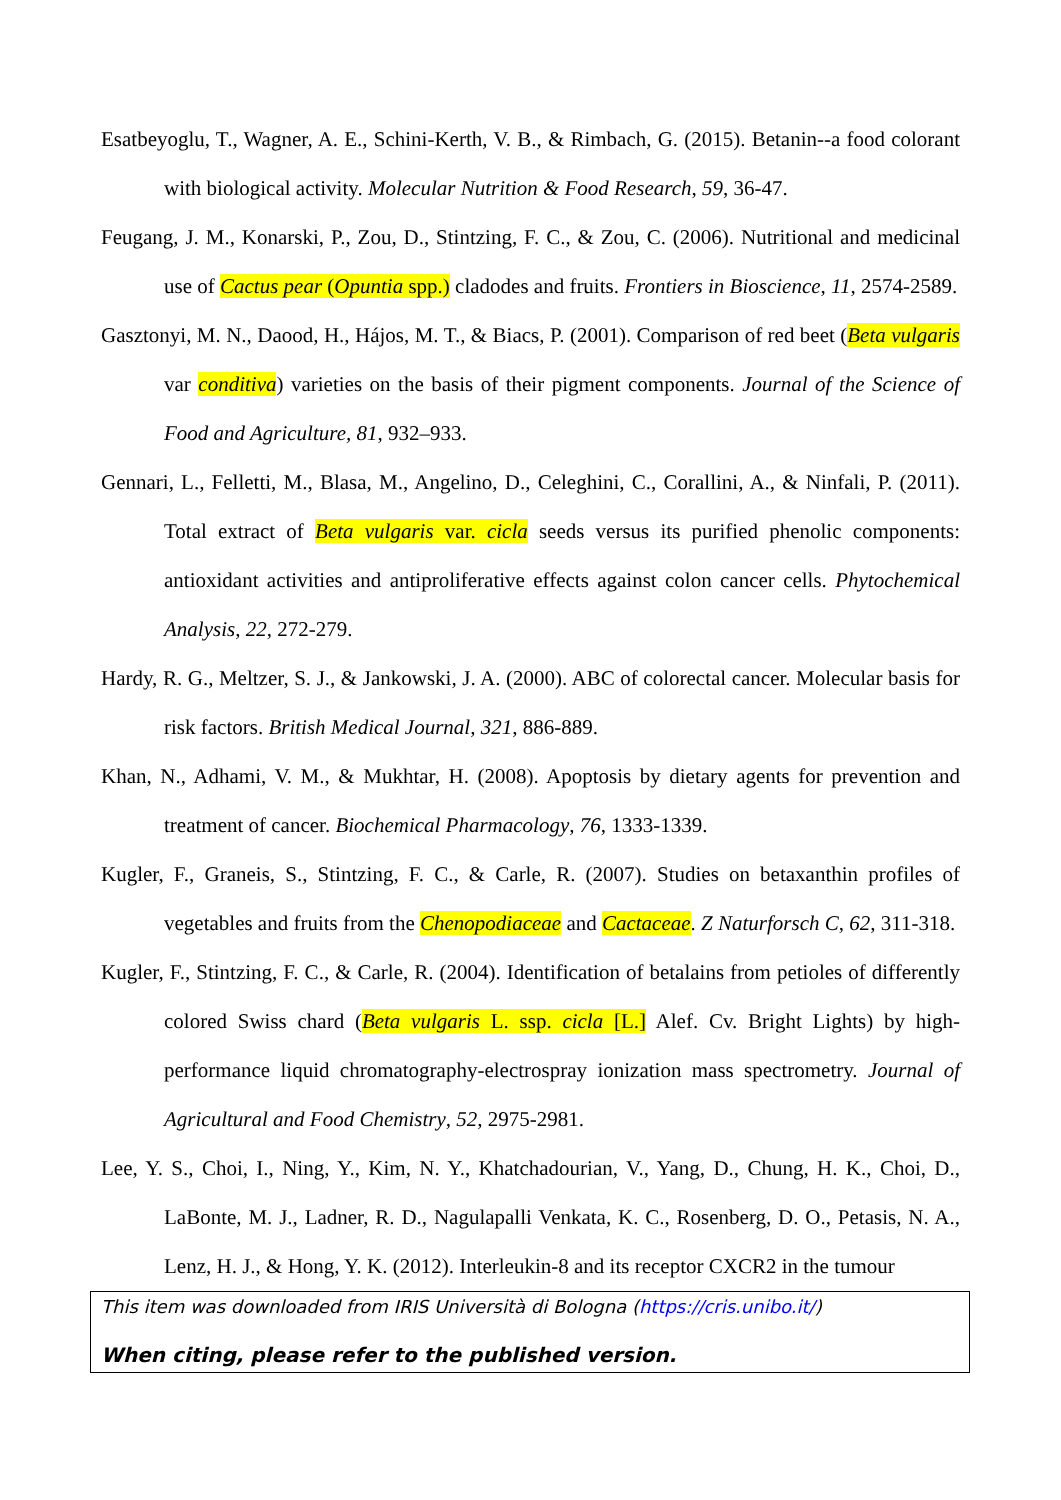Esatbeyoglu, T., Wagner, A. E., Schini-Kerth, V. B., & Rimbach, G. (2015). Betanin--a food colorant with biological activity. Molecular Nutrition & Food Research, 59, 36-47.
Feugang, J. M., Konarski, P., Zou, D., Stintzing, F. C., & Zou, C. (2006). Nutritional and medicinal use of Cactus pear (Opuntia spp.) cladodes and fruits. Frontiers in Bioscience, 11, 2574-2589.
Gasztonyi, M. N., Daood, H., Hájos, M. T., & Biacs, P. (2001). Comparison of red beet (Beta vulgaris var conditiva) varieties on the basis of their pigment components. Journal of the Science of Food and Agriculture, 81, 932–933.
Gennari, L., Felletti, M., Blasa, M., Angelino, D., Celeghini, C., Corallini, A., & Ninfali, P. (2011). Total extract of Beta vulgaris var. cicla seeds versus its purified phenolic components: antioxidant activities and antiproliferative effects against colon cancer cells. Phytochemical Analysis, 22, 272-279.
Hardy, R. G., Meltzer, S. J., & Jankowski, J. A. (2000). ABC of colorectal cancer. Molecular basis for risk factors. British Medical Journal, 321, 886-889.
Khan, N., Adhami, V. M., & Mukhtar, H. (2008). Apoptosis by dietary agents for prevention and treatment of cancer. Biochemical Pharmacology, 76, 1333-1339.
Kugler, F., Graneis, S., Stintzing, F. C., & Carle, R. (2007). Studies on betaxanthin profiles of vegetables and fruits from the Chenopodiaceae and Cactaceae. Z Naturforsch C, 62, 311-318.
Kugler, F., Stintzing, F. C., & Carle, R. (2004). Identification of betalains from petioles of differently colored Swiss chard (Beta vulgaris L. ssp. cicla [L.] Alef. Cv. Bright Lights) by high-performance liquid chromatography-electrospray ionization mass spectrometry. Journal of Agricultural and Food Chemistry, 52, 2975-2981.
Lee, Y. S., Choi, I., Ning, Y., Kim, N. Y., Khatchadourian, V., Yang, D., Chung, H. K., Choi, D., LaBonte, M. J., Ladner, R. D., Nagulapalli Venkata, K. C., Rosenberg, D. O., Petasis, N. A., Lenz, H. J., & Hong, Y. K. (2012). Interleukin-8 and its receptor CXCR2 in the tumour
This item was downloaded from IRIS Università di Bologna (https://cris.unibo.it/)
When citing, please refer to the published version.